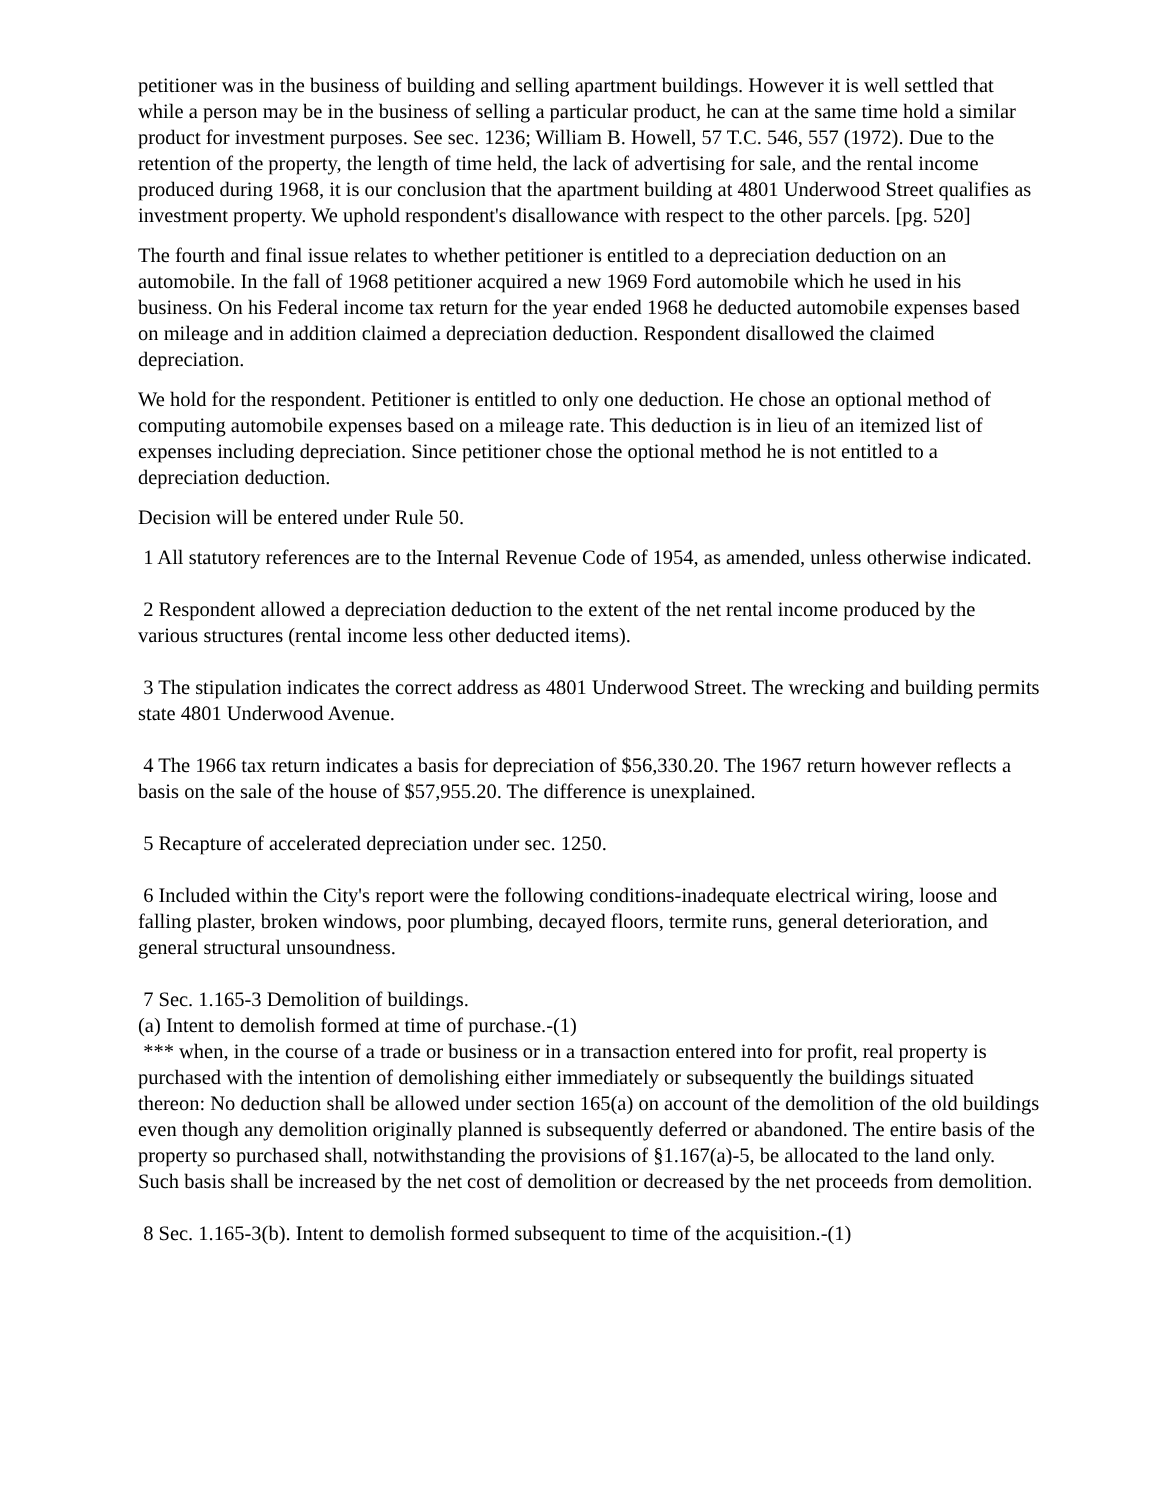petitioner was in the business of building and selling apartment buildings. However it is well settled that while a person may be in the business of selling a particular product, he can at the same time hold a similar product for investment purposes. See sec. 1236; William B. Howell, 57 T.C. 546, 557 (1972). Due to the retention of the property, the length of time held, the lack of advertising for sale, and the rental income produced during 1968, it is our conclusion that the apartment building at 4801 Underwood Street qualifies as investment property. We uphold respondent's disallowance with respect to the other parcels. [pg. 520]
The fourth and final issue relates to whether petitioner is entitled to a depreciation deduction on an automobile. In the fall of 1968 petitioner acquired a new 1969 Ford automobile which he used in his business. On his Federal income tax return for the year ended 1968 he deducted automobile expenses based on mileage and in addition claimed a depreciation deduction. Respondent disallowed the claimed depreciation.
We hold for the respondent. Petitioner is entitled to only one deduction. He chose an optional method of computing automobile expenses based on a mileage rate. This deduction is in lieu of an itemized list of expenses including depreciation. Since petitioner chose the optional method he is not entitled to a depreciation deduction.
Decision will be entered under Rule 50.
1 All statutory references are to the Internal Revenue Code of 1954, as amended, unless otherwise indicated.
2 Respondent allowed a depreciation deduction to the extent of the net rental income produced by the various structures (rental income less other deducted items).
3 The stipulation indicates the correct address as 4801 Underwood Street. The wrecking and building permits state 4801 Underwood Avenue.
4 The 1966 tax return indicates a basis for depreciation of $56,330.20. The 1967 return however reflects a basis on the sale of the house of $57,955.20. The difference is unexplained.
5 Recapture of accelerated depreciation under sec. 1250.
6 Included within the City's report were the following conditions-inadequate electrical wiring, loose and falling plaster, broken windows, poor plumbing, decayed floors, termite runs, general deterioration, and general structural unsoundness.
7 Sec. 1.165-3 Demolition of buildings.
(a) Intent to demolish formed at time of purchase.-(1)
*** when, in the course of a trade or business or in a transaction entered into for profit, real property is purchased with the intention of demolishing either immediately or subsequently the buildings situated thereon: No deduction shall be allowed under section 165(a) on account of the demolition of the old buildings even though any demolition originally planned is subsequently deferred or abandoned. The entire basis of the property so purchased shall, notwithstanding the provisions of §1.167(a)-5, be allocated to the land only. Such basis shall be increased by the net cost of demolition or decreased by the net proceeds from demolition.
8 Sec. 1.165-3(b). Intent to demolish formed subsequent to time of the acquisition.-(1)